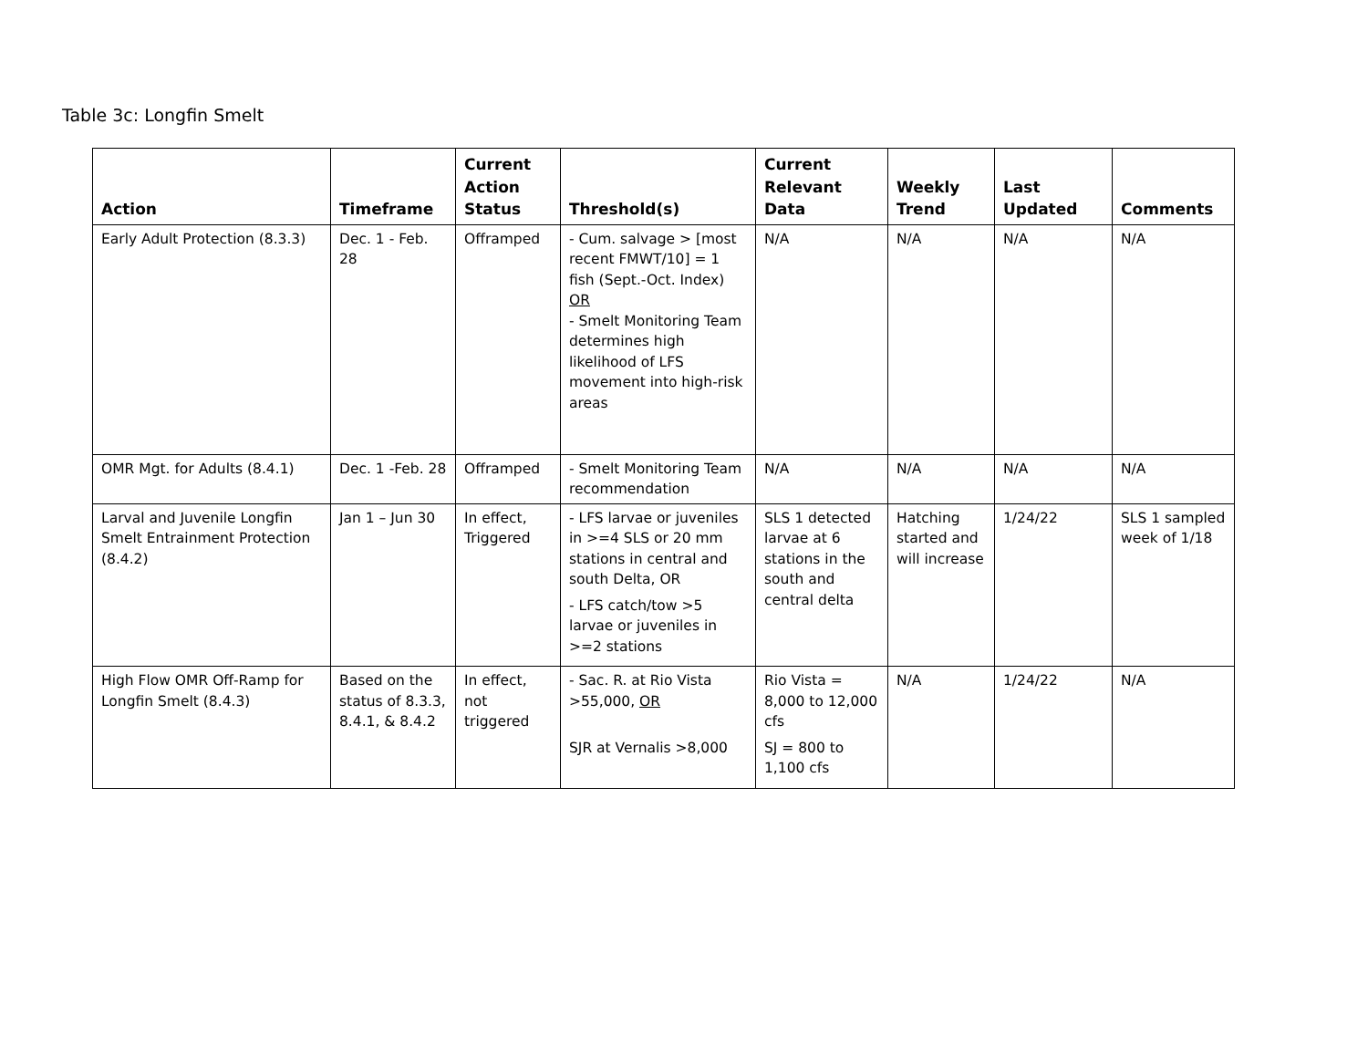Table 3c: Longfin Smelt
| Action | Timeframe | Current Action Status | Threshold(s) | Current Relevant Data | Weekly Trend | Last Updated | Comments |
| --- | --- | --- | --- | --- | --- | --- | --- |
| Early Adult Protection (8.3.3) | Dec. 1 - Feb. 28 | Offramped | - Cum. salvage > [most recent FMWT/10] = 1 fish (Sept.-Oct. Index) OR - Smelt Monitoring Team determines high likelihood of LFS movement into high-risk areas | N/A | N/A | N/A | N/A |
| OMR Mgt. for Adults (8.4.1) | Dec. 1 -Feb. 28 | Offramped | - Smelt Monitoring Team recommendation | N/A | N/A | N/A | N/A |
| Larval and Juvenile Longfin Smelt Entrainment Protection (8.4.2) | Jan 1 – Jun 30 | In effect, Triggered | - LFS larvae or juveniles in >=4 SLS or 20 mm stations in central and south Delta, OR - LFS catch/tow >5 larvae or juveniles in >=2 stations | SLS 1 detected larvae at 6 stations in the south and central delta | Hatching started and will increase | 1/24/22 | SLS 1 sampled week of 1/18 |
| High Flow OMR Off-Ramp for Longfin Smelt (8.4.3) | Based on the status of 8.3.3, 8.4.1, & 8.4.2 | In effect, not triggered | - Sac. R. at Rio Vista >55,000, OR SJR at Vernalis >8,000 | Rio Vista = 8,000 to 12,000 cfs SJ = 800 to 1,100 cfs | N/A | 1/24/22 | N/A |